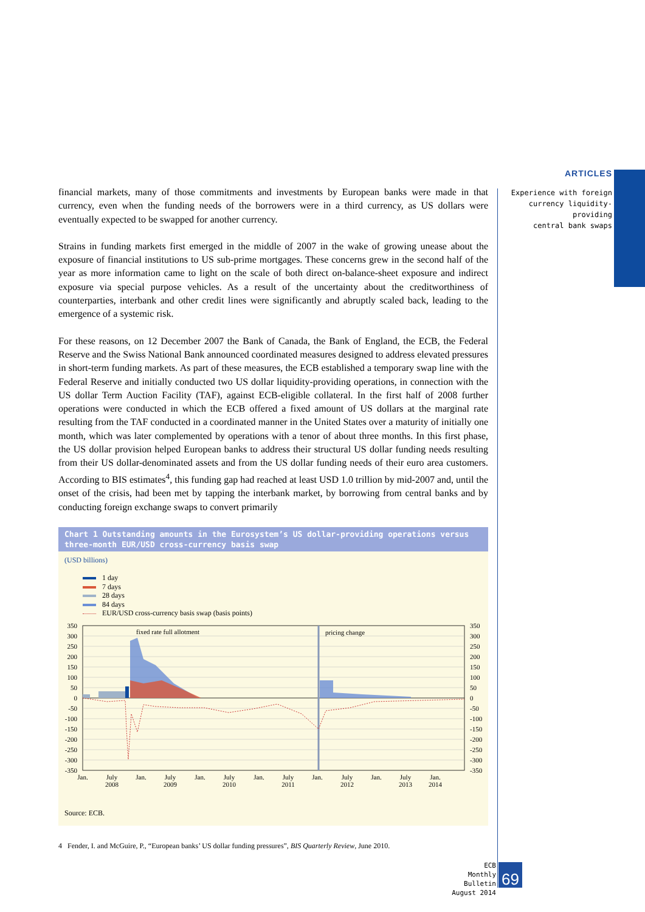ARTICLES
Experience with foreign
currency liquidity-providing
central bank swaps
financial markets, many of those commitments and investments by European banks were made in that currency, even when the funding needs of the borrowers were in a third currency, as US dollars were eventually expected to be swapped for another currency.
Strains in funding markets first emerged in the middle of 2007 in the wake of growing unease about the exposure of financial institutions to US sub-prime mortgages. These concerns grew in the second half of the year as more information came to light on the scale of both direct on-balance-sheet exposure and indirect exposure via special purpose vehicles. As a result of the uncertainty about the creditworthiness of counterparties, interbank and other credit lines were significantly and abruptly scaled back, leading to the emergence of a systemic risk.
For these reasons, on 12 December 2007 the Bank of Canada, the Bank of England, the ECB, the Federal Reserve and the Swiss National Bank announced coordinated measures designed to address elevated pressures in short-term funding markets. As part of these measures, the ECB established a temporary swap line with the Federal Reserve and initially conducted two US dollar liquidity-providing operations, in connection with the US dollar Term Auction Facility (TAF), against ECB-eligible collateral. In the first half of 2008 further operations were conducted in which the ECB offered a fixed amount of US dollars at the marginal rate resulting from the TAF conducted in a coordinated manner in the United States over a maturity of initially one month, which was later complemented by operations with a tenor of about three months. In this first phase, the US dollar provision helped European banks to address their structural US dollar funding needs resulting from their US dollar-denominated assets and from the US dollar funding needs of their euro area customers. According to BIS estimates<sup>4</sup>, this funding gap had reached at least USD 1.0 trillion by mid-2007 and, until the onset of the crisis, had been met by tapping the interbank market, by borrowing from central banks and by conducting foreign exchange swaps to convert primarily
Chart 1 Outstanding amounts in the Eurosystem’s US dollar-providing operations versus three-month EUR/USD cross-currency basis swap
(USD billions)
1 day
7 days
28 days
84 days
EUR/USD cross-currency basis swap (basis points)
fixed rate full allotment
pricing change
350
300
250
200
150
100
50
0
-50
-100
-150
-200
-250
-300
-350
350
300
250
200
150
100
50
0
-50
-100
-150
-200
-250
-300
-350
Jan.
July
2008
Jan.
July
2009
Jan.
July
2010
Jan.
July
2011
Jan.
July
2012
Jan.
July
2013
Jan.
2014
Source: ECB.
4 Fender, I. and McGuire, P., “European banks’ US dollar funding pressures”, BIS Quarterly Review, June 2010.
ECB
Monthly Bulletin
August 2014
69